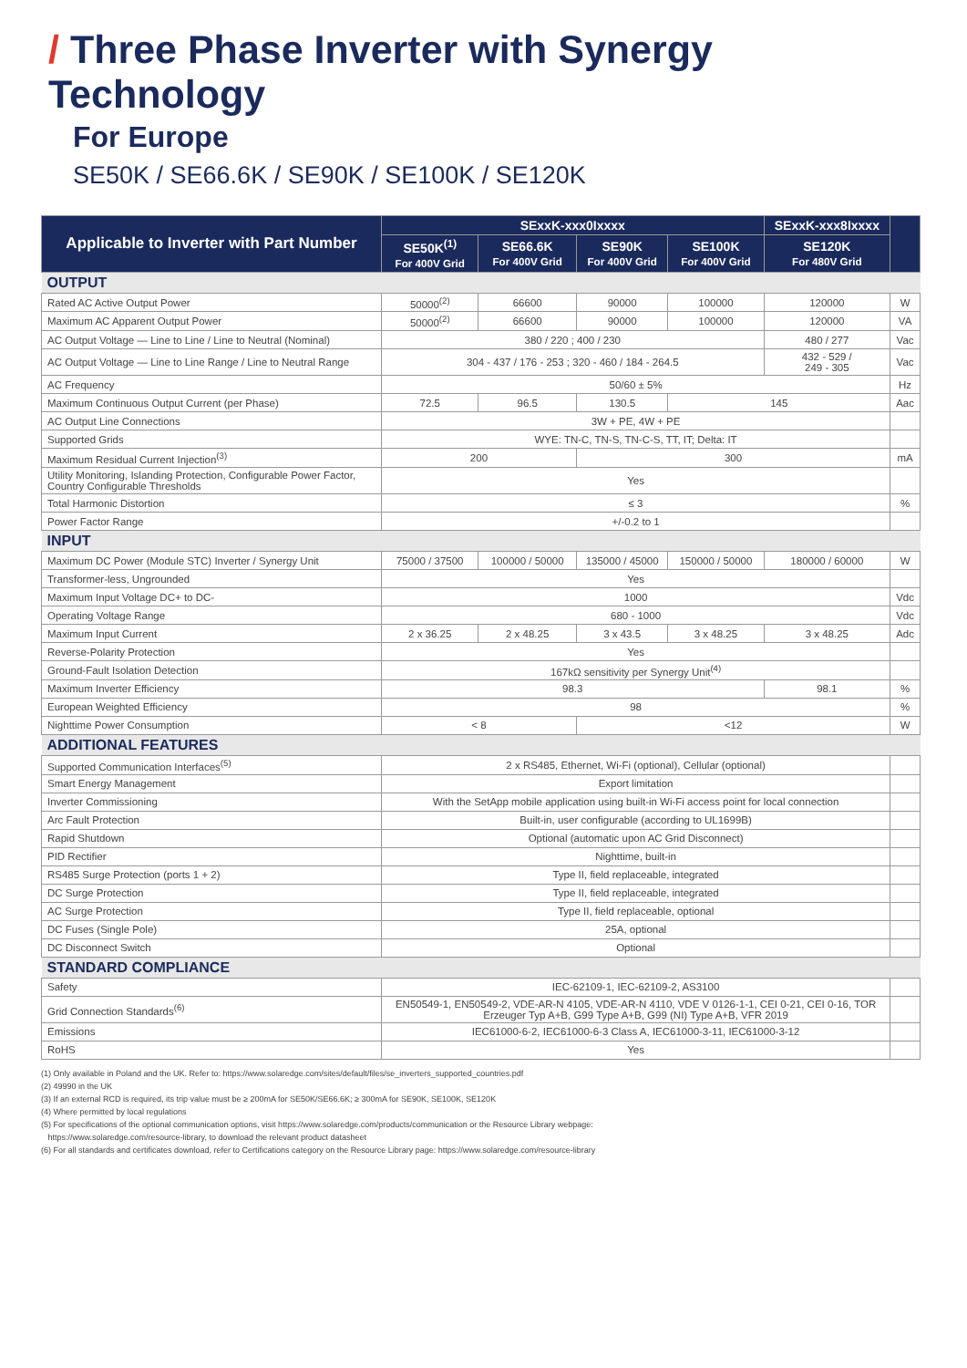/ Three Phase Inverter with Synergy Technology
For Europe
SE50K / SE66.6K / SE90K / SE100K / SE120K
| Applicable to Inverter with Part Number | SExxK-xxx0Ixxxx | | | | SExxK-xxx8Ixxxx | |
| --- | --- | --- | --- | --- | --- | --- |
| | SE50K<sup>(1)</sup> For 400V Grid | SE66.6K For 400V Grid | SE90K For 400V Grid | SE100K For 400V Grid | SE120K For 480V Grid | |
| OUTPUT | | | | | | |
| Rated AC Active Output Power | 50000<sup>(2)</sup> | 66600 | 90000 | 100000 | 120000 | W |
| Maximum AC Apparent Output Power | 50000<sup>(2)</sup> | 66600 | 90000 | 100000 | 120000 | VA |
| AC Output Voltage — Line to Line / Line to Neutral (Nominal) | 380 / 220 ; 400 / 230 | | | | 480 / 277 | Vac |
| AC Output Voltage — Line to Line Range / Line to Neutral Range | 304 - 437 / 176 - 253 ; 320 - 460 / 184 - 264.5 | | | | 432 - 529 / 249 - 305 | Vac |
| AC Frequency | 50/60 ± 5% | | | | | Hz |
| Maximum Continuous Output Current (per Phase) | 72.5 | 96.5 | 130.5 | 145 | | Aac |
| AC Output Line Connections | 3W + PE, 4W + PE | | | | | |
| Supported Grids | WYE: TN-C, TN-S, TN-C-S, TT, IT; Delta: IT | | | | | |
| Maximum Residual Current Injection<sup>(3)</sup> | 200 | | 300 | | | mA |
| Utility Monitoring, Islanding Protection, Configurable Power Factor, Country Configurable Thresholds | Yes | | | | | |
| Total Harmonic Distortion | ≤ 3 | | | | | % |
| Power Factor Range | +/-0.2 to 1 | | | | | |
| INPUT | | | | | | |
| Maximum DC Power (Module STC) Inverter / Synergy Unit | 75000 / 37500 | 100000 / 50000 | 135000 / 45000 | 150000 / 50000 | 180000 / 60000 | W |
| Transformer-less, Ungrounded | Yes | | | | | |
| Maximum Input Voltage DC+ to DC- | 1000 | | | | | Vdc |
| Operating Voltage Range | 680 - 1000 | | | | | Vdc |
| Maximum Input Current | 2 x 36.25 | 2 x 48.25 | 3 x 43.5 | 3 x 48.25 | 3 x 48.25 | Adc |
| Reverse-Polarity Protection | Yes | | | | | |
| Ground-Fault Isolation Detection | 167kΩ sensitivity per Synergy Unit<sup>(4)</sup> | | | | | |
| Maximum Inverter Efficiency | 98.3 | | | | 98.1 | % |
| European Weighted Efficiency | 98 | | | | | % |
| Nighttime Power Consumption | < 8 | | <12 | | | W |
| ADDITIONAL FEATURES | | | | | | |
| Supported Communication Interfaces<sup>(5)</sup> | 2 x RS485, Ethernet, Wi-Fi (optional), Cellular (optional) | | | | | |
| Smart Energy Management | Export limitation | | | | | |
| Inverter Commissioning | With the SetApp mobile application using built-in Wi-Fi access point for local connection | | | | | |
| Arc Fault Protection | Built-in, user configurable (according to UL1699B) | | | | | |
| Rapid Shutdown | Optional (automatic upon AC Grid Disconnect) | | | | | |
| PID Rectifier | Nighttime, built-in | | | | | |
| RS485 Surge Protection (ports 1 + 2) | Type II, field replaceable, integrated | | | | | |
| DC Surge Protection | Type II, field replaceable, integrated | | | | | |
| AC Surge Protection | Type II, field replaceable, optional | | | | | |
| DC Fuses (Single Pole) | 25A, optional | | | | | |
| DC Disconnect Switch | Optional | | | | | |
| STANDARD COMPLIANCE | | | | | | |
| Safety | IEC-62109-1, IEC-62109-2, AS3100 | | | | | |
| Grid Connection Standards<sup>(6)</sup> | EN50549-1, EN50549-2, VDE-AR-N 4105, VDE-AR-N 4110, VDE V 0126-1-1, CEI 0-21, CEI 0-16, TOR Erzeuger Typ A+B, G99 Type A+B, G99 (NI) Type A+B, VFR 2019 | | | | | |
| Emissions | IEC61000-6-2, IEC61000-6-3 Class A, IEC61000-3-11, IEC61000-3-12 | | | | | |
| RoHS | Yes | | | | | |
(1) Only available in Poland and the UK. Refer to: https://www.solaredge.com/sites/default/files/se_inverters_supported_countries.pdf
(2) 49990 in the UK
(3) If an external RCD is required, its trip value must be ≥ 200mA for SE50K/SE66.6K; ≥ 300mA for SE90K, SE100K, SE120K
(4) Where permitted by local regulations
(5) For specifications of the optional communication options, visit https://www.solaredge.com/products/communication or the Resource Library webpage:
https://www.solaredge.com/resource-library, to download the relevant product datasheet
(6) For all standards and certificates download, refer to Certifications category on the Resource Library page: https://www.solaredge.com/resource-library